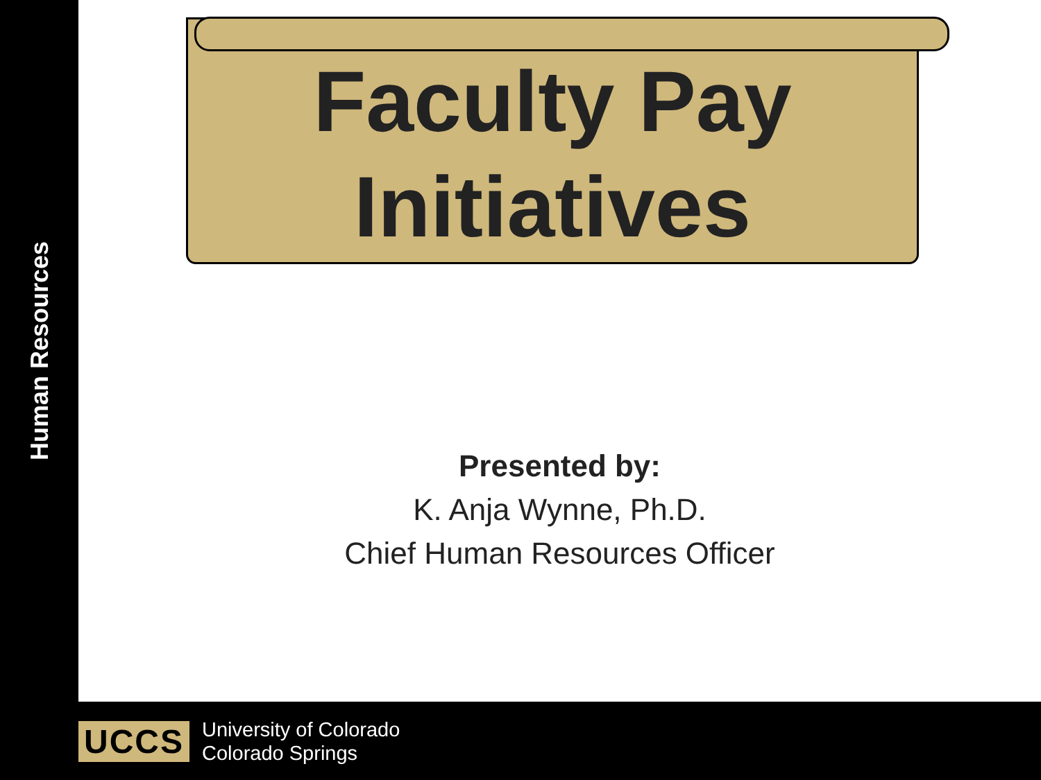Human Resources
Faculty Pay Initiatives
Presented by:
K. Anja Wynne, Ph.D.
Chief Human Resources Officer
UCCS
University of Colorado
Colorado Springs